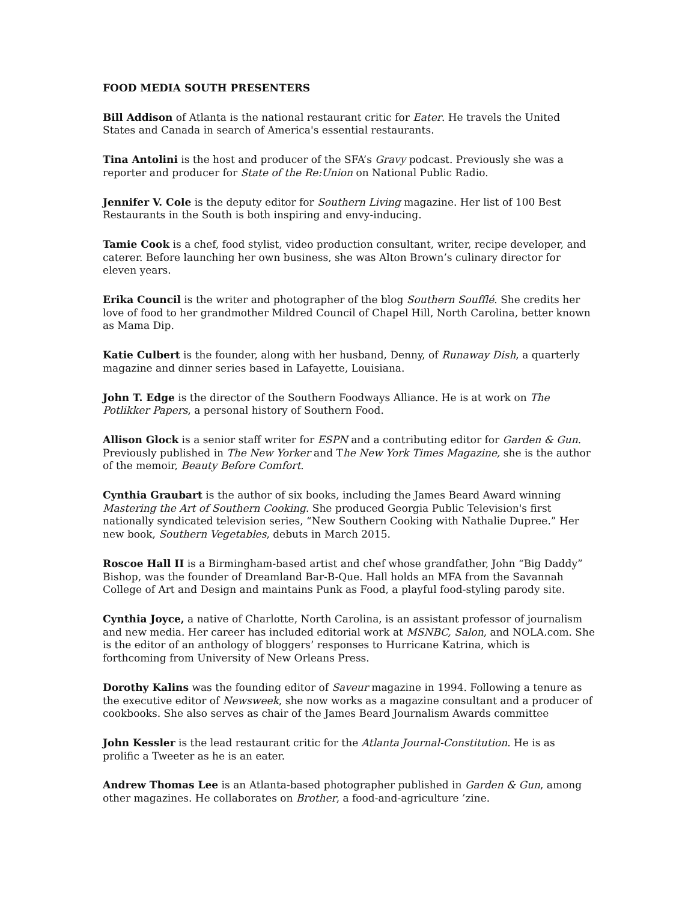FOOD MEDIA SOUTH PRESENTERS
Bill Addison of Atlanta is the national restaurant critic for Eater. He travels the United States and Canada in search of America's essential restaurants.
Tina Antolini is the host and producer of the SFA’s Gravy podcast. Previously she was a reporter and producer for State of the Re:Union on National Public Radio.
Jennifer V. Cole is the deputy editor for Southern Living magazine. Her list of 100 Best Restaurants in the South is both inspiring and envy-inducing.
Tamie Cook is a chef, food stylist, video production consultant, writer, recipe developer, and caterer. Before launching her own business, she was Alton Brown’s culinary director for eleven years.
Erika Council is the writer and photographer of the blog Southern Soufflé. She credits her love of food to her grandmother Mildred Council of Chapel Hill, North Carolina, better known as Mama Dip.
Katie Culbert is the founder, along with her husband, Denny, of Runaway Dish, a quarterly magazine and dinner series based in Lafayette, Louisiana.
John T. Edge is the director of the Southern Foodways Alliance. He is at work on The Potlikker Papers, a personal history of Southern Food.
Allison Glock is a senior staff writer for ESPN and a contributing editor for Garden & Gun. Previously published in The New Yorker and The New York Times Magazine, she is the author of the memoir, Beauty Before Comfort.
Cynthia Graubart is the author of six books, including the James Beard Award winning Mastering the Art of Southern Cooking. She produced Georgia Public Television's first nationally syndicated television series, “New Southern Cooking with Nathalie Dupree.” Her new book, Southern Vegetables, debuts in March 2015.
Roscoe Hall II is a Birmingham-based artist and chef whose grandfather, John “Big Daddy” Bishop, was the founder of Dreamland Bar-B-Que. Hall holds an MFA from the Savannah College of Art and Design and maintains Punk as Food, a playful food-styling parody site.
Cynthia Joyce, a native of Charlotte, North Carolina, is an assistant professor of journalism and new media. Her career has included editorial work at MSNBC, Salon, and NOLA.com. She is the editor of an anthology of bloggers’ responses to Hurricane Katrina, which is forthcoming from University of New Orleans Press.
Dorothy Kalins was the founding editor of Saveur magazine in 1994. Following a tenure as the executive editor of Newsweek, she now works as a magazine consultant and a producer of cookbooks. She also serves as chair of the James Beard Journalism Awards committee
John Kessler is the lead restaurant critic for the Atlanta Journal-Constitution. He is as prolific a Tweeter as he is an eater.
Andrew Thomas Lee is an Atlanta-based photographer published in Garden & Gun, among other magazines. He collaborates on Brother, a food-and-agriculture ’zine.